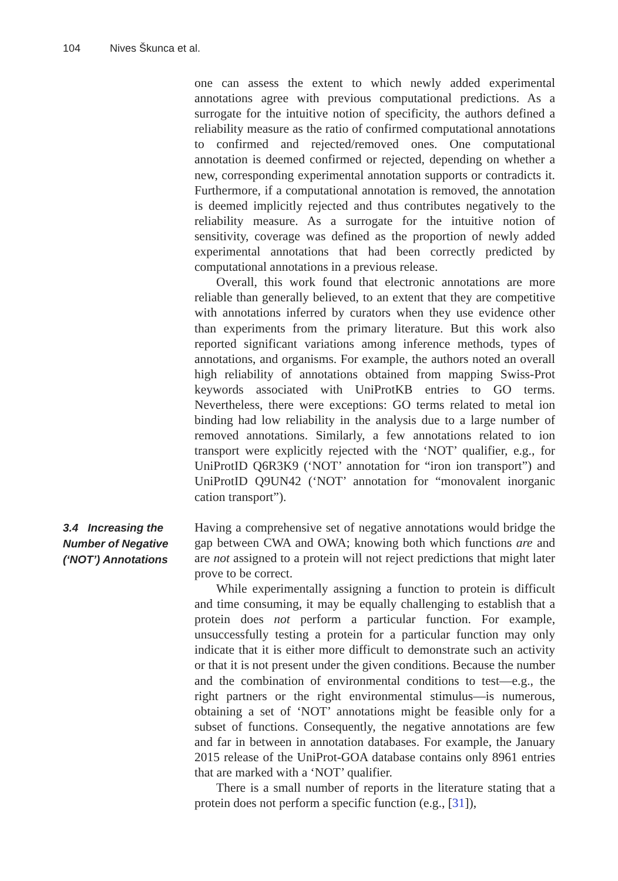104 Nives Škunca et al.
one can assess the extent to which newly added experimental annotations agree with previous computational predictions. As a surrogate for the intuitive notion of specificity, the authors defined a reliability measure as the ratio of confirmed computational annotations to confirmed and rejected/removed ones. One computational annotation is deemed confirmed or rejected, depending on whether a new, corresponding experimental annotation supports or contradicts it. Furthermore, if a computational annotation is removed, the annotation is deemed implicitly rejected and thus contributes negatively to the reliability measure. As a surrogate for the intuitive notion of sensitivity, coverage was defined as the proportion of newly added experimental annotations that had been correctly predicted by computational annotations in a previous release.
Overall, this work found that electronic annotations are more reliable than generally believed, to an extent that they are competitive with annotations inferred by curators when they use evidence other than experiments from the primary literature. But this work also reported significant variations among inference methods, types of annotations, and organisms. For example, the authors noted an overall high reliability of annotations obtained from mapping Swiss-Prot keywords associated with UniProtKB entries to GO terms. Nevertheless, there were exceptions: GO terms related to metal ion binding had low reliability in the analysis due to a large number of removed annotations. Similarly, a few annotations related to ion transport were explicitly rejected with the ‘NOT’ qualifier, e.g., for UniProtID Q6R3K9 (‘NOT’ annotation for “iron ion transport”) and UniProtID Q9UN42 (‘NOT’ annotation for “monovalent inorganic cation transport”).
3.4 Increasing the Number of Negative (‘NOT’) Annotations
Having a comprehensive set of negative annotations would bridge the gap between CWA and OWA; knowing both which functions are and are not assigned to a protein will not reject predictions that might later prove to be correct.
While experimentally assigning a function to protein is difficult and time consuming, it may be equally challenging to establish that a protein does not perform a particular function. For example, unsuccessfully testing a protein for a particular function may only indicate that it is either more difficult to demonstrate such an activity or that it is not present under the given conditions. Because the number and the combination of environmental conditions to test—e.g., the right partners or the right environmental stimulus—is numerous, obtaining a set of ‘NOT’ annotations might be feasible only for a subset of functions. Consequently, the negative annotations are few and far in between in annotation databases. For example, the January 2015 release of the UniProt-GOA database contains only 8961 entries that are marked with a ‘NOT’ qualifier.
There is a small number of reports in the literature stating that a protein does not perform a specific function (e.g., [31]),